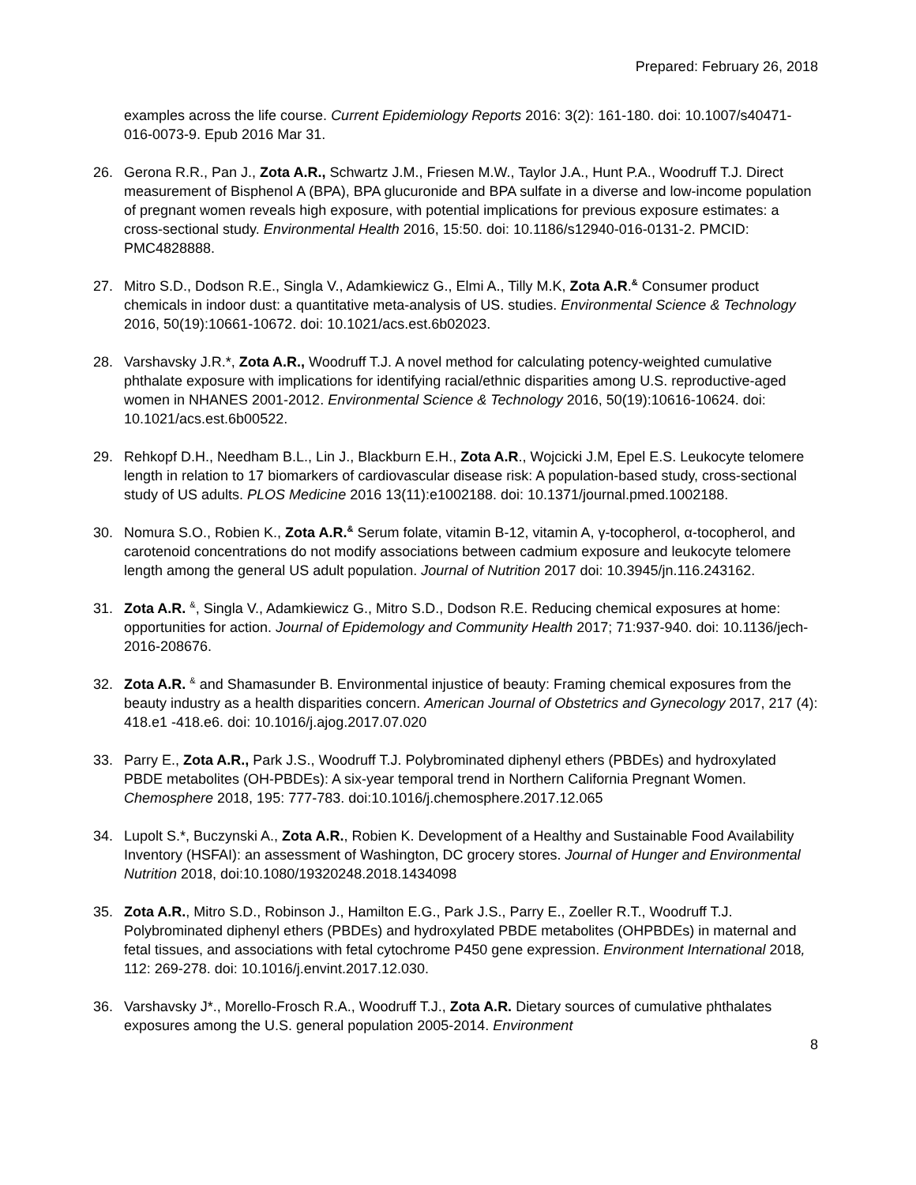Prepared: February 26, 2018
examples across the life course. Current Epidemiology Reports 2016: 3(2): 161-180. doi: 10.1007/s40471-016-0073-9. Epub 2016 Mar 31.
26. Gerona R.R., Pan J., Zota A.R., Schwartz J.M., Friesen M.W., Taylor J.A., Hunt P.A., Woodruff T.J. Direct measurement of Bisphenol A (BPA), BPA glucuronide and BPA sulfate in a diverse and low-income population of pregnant women reveals high exposure, with potential implications for previous exposure estimates: a cross-sectional study. Environmental Health 2016, 15:50. doi: 10.1186/s12940-016-0131-2. PMCID: PMC4828888.
27. Mitro S.D., Dodson R.E., Singla V., Adamkiewicz G., Elmi A., Tilly M.K, Zota A.R.<sup>&</sup> Consumer product chemicals in indoor dust: a quantitative meta-analysis of US. studies. Environmental Science & Technology 2016, 50(19):10661-10672. doi: 10.1021/acs.est.6b02023.
28. Varshavsky J.R.*, Zota A.R., Woodruff T.J. A novel method for calculating potency-weighted cumulative phthalate exposure with implications for identifying racial/ethnic disparities among U.S. reproductive-aged women in NHANES 2001-2012. Environmental Science & Technology 2016, 50(19):10616-10624. doi: 10.1021/acs.est.6b00522.
29. Rehkopf D.H., Needham B.L., Lin J., Blackburn E.H., Zota A.R., Wojcicki J.M, Epel E.S. Leukocyte telomere length in relation to 17 biomarkers of cardiovascular disease risk: A population-based study, cross-sectional study of US adults. PLOS Medicine 2016 13(11):e1002188. doi: 10.1371/journal.pmed.1002188.
30. Nomura S.O., Robien K., Zota A.R.<sup>&</sup> Serum folate, vitamin B-12, vitamin A, γ-tocopherol, α-tocopherol, and carotenoid concentrations do not modify associations between cadmium exposure and leukocyte telomere length among the general US adult population. Journal of Nutrition 2017 doi: 10.3945/jn.116.243162.
31. Zota A.R. <sup>&</sup>, Singla V., Adamkiewicz G., Mitro S.D., Dodson R.E. Reducing chemical exposures at home: opportunities for action. Journal of Epidemology and Community Health 2017; 71:937-940. doi: 10.1136/jech-2016-208676.
32. Zota A.R. <sup>&</sup> and Shamasunder B. Environmental injustice of beauty: Framing chemical exposures from the beauty industry as a health disparities concern. American Journal of Obstetrics and Gynecology 2017, 217 (4): 418.e1 -418.e6. doi: 10.1016/j.ajog.2017.07.020
33. Parry E., Zota A.R., Park J.S., Woodruff T.J. Polybrominated diphenyl ethers (PBDEs) and hydroxylated PBDE metabolites (OH-PBDEs): A six-year temporal trend in Northern California Pregnant Women. Chemosphere 2018, 195: 777-783. doi:10.1016/j.chemosphere.2017.12.065
34. Lupolt S.*, Buczynski A., Zota A.R., Robien K. Development of a Healthy and Sustainable Food Availability Inventory (HSFAI): an assessment of Washington, DC grocery stores. Journal of Hunger and Environmental Nutrition 2018, doi:10.1080/19320248.2018.1434098
35. Zota A.R., Mitro S.D., Robinson J., Hamilton E.G., Park J.S., Parry E., Zoeller R.T., Woodruff T.J. Polybrominated diphenyl ethers (PBDEs) and hydroxylated PBDE metabolites (OHPBDEs) in maternal and fetal tissues, and associations with fetal cytochrome P450 gene expression. Environment International 2018, 112: 269-278. doi: 10.1016/j.envint.2017.12.030.
36. Varshavsky J*., Morello-Frosch R.A., Woodruff T.J., Zota A.R. Dietary sources of cumulative phthalates exposures among the U.S. general population 2005-2014. Environment
8